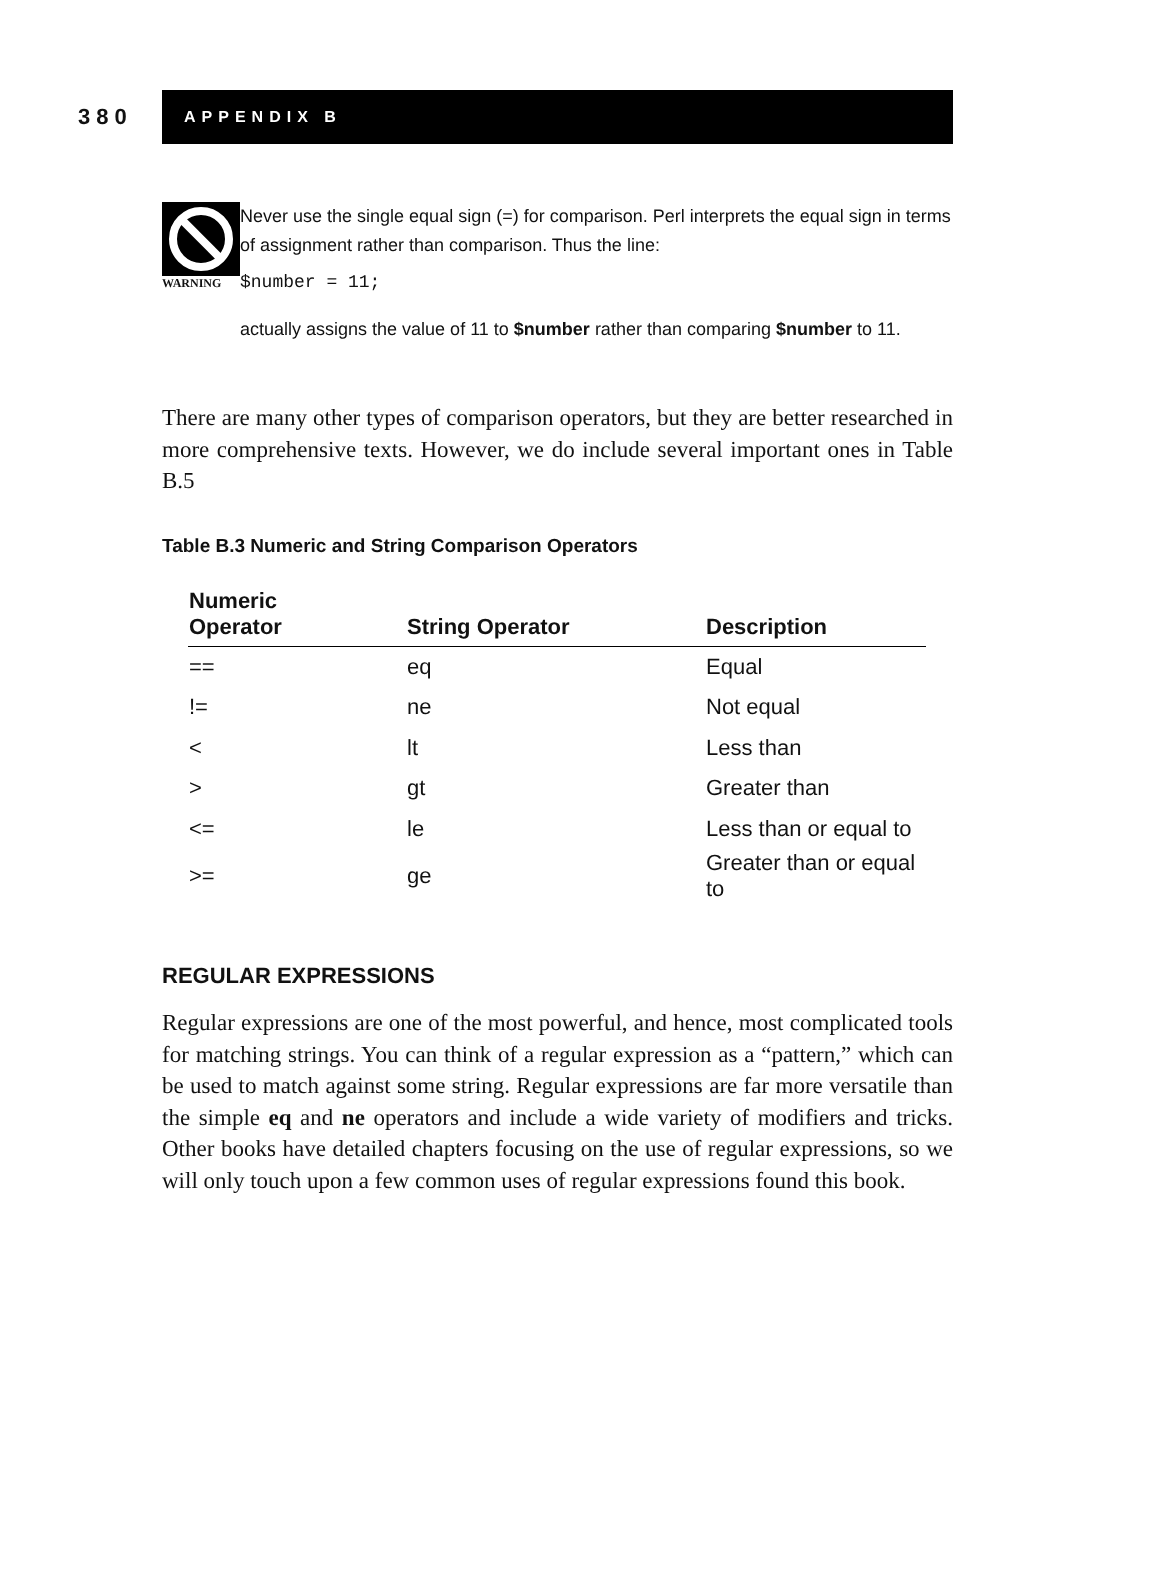380
APPENDIX B
WARNING
Never use the single equal sign (=) for comparison. Perl interprets the equal sign in terms of assignment rather than comparison. Thus the line:
$number = 11;
actually assigns the value of 11 to $number rather than comparing $number to 11.
There are many other types of comparison operators, but they are better researched in more comprehensive texts. However, we do include several important ones in Table B.5
Table B.3 Numeric and String Comparison Operators
| Numeric Operator | String Operator | Description |
| --- | --- | --- |
| == | eq | Equal |
| != | ne | Not equal |
| < | lt | Less than |
| > | gt | Greater than |
| <= | le | Less than or equal to |
| >= | ge | Greater than or equal to |
REGULAR EXPRESSIONS
Regular expressions are one of the most powerful, and hence, most complicated tools for matching strings. You can think of a regular expression as a “pattern,” which can be used to match against some string. Regular expressions are far more versatile than the simple eq and ne operators and include a wide variety of modifiers and tricks. Other books have detailed chapters focusing on the use of regular expressions, so we will only touch upon a few common uses of regular expressions found this book.